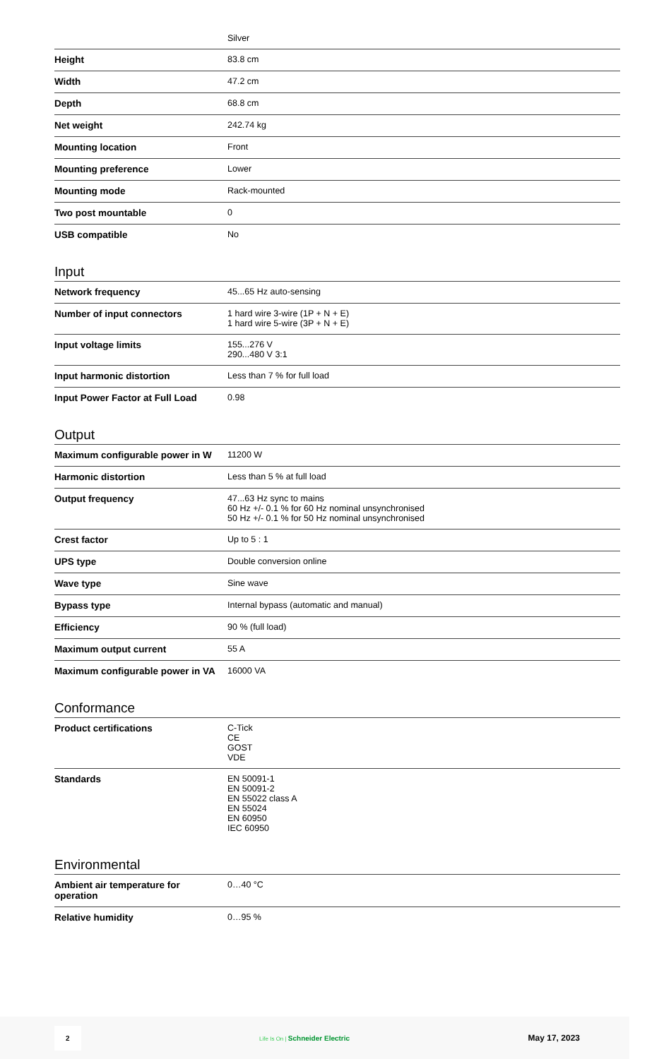| | Silver |
| Height | 83.8 cm |
| Width | 47.2 cm |
| Depth | 68.8 cm |
| Net weight | 242.74 kg |
| Mounting location | Front |
| Mounting preference | Lower |
| Mounting mode | Rack-mounted |
| Two post mountable | 0 |
| USB compatible | No |
Input
| Network frequency | 45...65 Hz auto-sensing |
| Number of input connectors | 1 hard wire 3-wire (1P + N + E) 1 hard wire 5-wire (3P + N + E) |
| Input voltage limits | 155...276 V 290...480 V 3:1 |
| Input harmonic distortion | Less than 7 % for full load |
| Input Power Factor at Full Load | 0.98 |
Output
| Maximum configurable power in W | 11200 W |
| Harmonic distortion | Less than 5 % at full load |
| Output frequency | 47...63 Hz sync to mains 60 Hz +/- 0.1 % for 60 Hz nominal unsynchronised 50 Hz +/- 0.1 % for 50 Hz nominal unsynchronised |
| Crest factor | Up to 5 : 1 |
| UPS type | Double conversion online |
| Wave type | Sine wave |
| Bypass type | Internal bypass (automatic and manual) |
| Efficiency | 90 % (full load) |
| Maximum output current | 55 A |
| Maximum configurable power in VA | 16000 VA |
Conformance
| Product certifications | C-Tick CE GOST VDE |
| Standards | EN 50091-1 EN 50091-2 EN 55022 class A EN 55024 EN 60950 IEC 60950 |
Environmental
| Ambient air temperature for operation | 0…40 °C |
| Relative humidity | 0…95 % |
2 Life Is On | Schneider Electric May 17, 2023